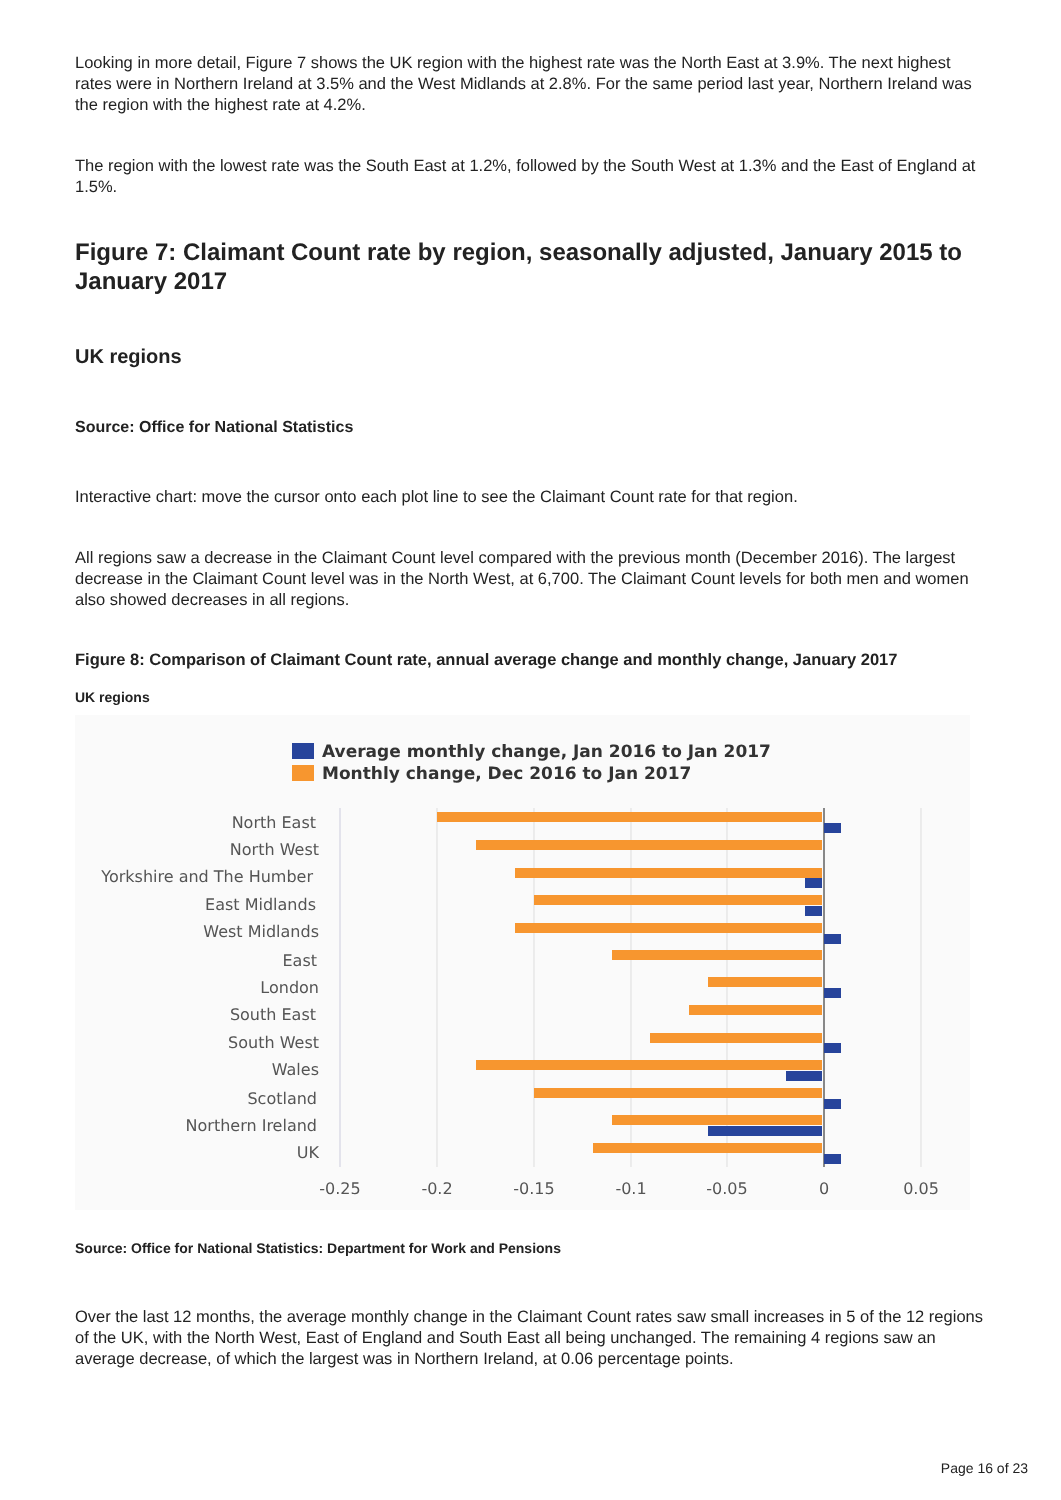Looking in more detail, Figure 7 shows the UK region with the highest rate was the North East at 3.9%. The next highest rates were in Northern Ireland at 3.5% and the West Midlands at 2.8%. For the same period last year, Northern Ireland was the region with the highest rate at 4.2%.
The region with the lowest rate was the South East at 1.2%, followed by the South West at 1.3% and the East of England at 1.5%.
Figure 7: Claimant Count rate by region, seasonally adjusted, January 2015 to January 2017
UK regions
Source: Office for National Statistics
Interactive chart: move the cursor onto each plot line to see the Claimant Count rate for that region.
All regions saw a decrease in the Claimant Count level compared with the previous month (December 2016). The largest decrease in the Claimant Count level was in the North West, at 6,700. The Claimant Count levels for both men and women also showed decreases in all regions.
Figure 8: Comparison of Claimant Count rate, annual average change and monthly change, January 2017
UK regions
Average monthly change, Jan 2016 to Jan 2017
Monthly change, Dec 2016 to Jan 2017
North East
North West
Yorkshire and The Humber
East Midlands
West Midlands
East
London
South East
South West
Wales
Scotland
Northern Ireland
UK
-0.25
-0.2
-0.15
-0.1
-0.05
0
0.05
Source: Office for National Statistics: Department for Work and Pensions
Over the last 12 months, the average monthly change in the Claimant Count rates saw small increases in 5 of the 12 regions of the UK, with the North West, East of England and South East all being unchanged. The remaining 4 regions saw an average decrease, of which the largest was in Northern Ireland, at 0.06 percentage points.
Page 16 of 23